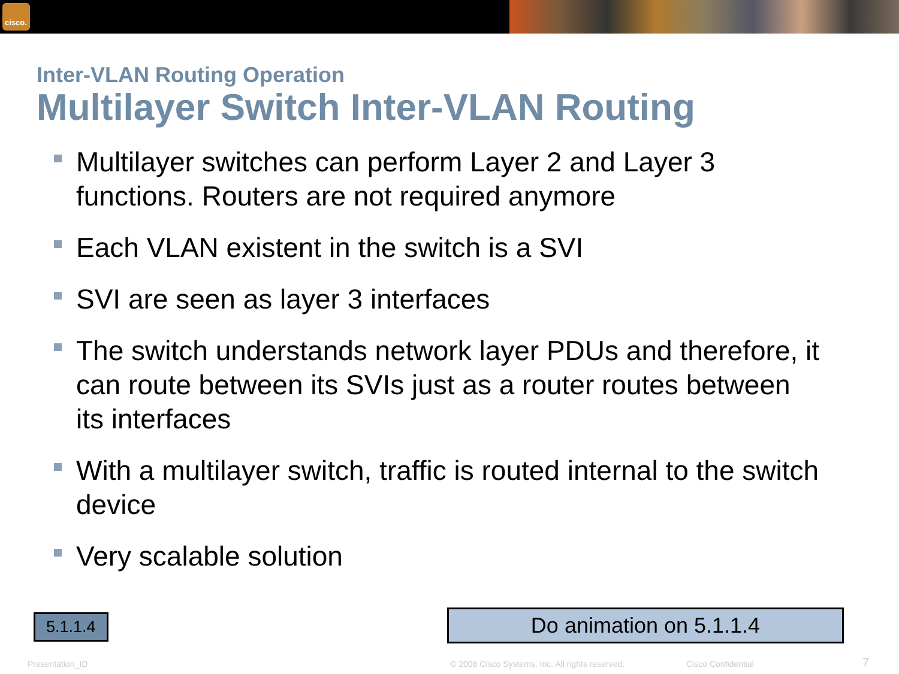cisco.
Inter-VLAN Routing Operation
Multilayer Switch Inter-VLAN Routing
Multilayer switches can perform Layer 2 and Layer 3 functions. Routers are not required anymore
Each VLAN existent in the switch is a SVI
SVI are seen as layer 3 interfaces
The switch understands network layer PDUs and therefore, it can route between its SVIs just as a router routes between its interfaces
With a multilayer switch, traffic is routed internal to the switch device
Very scalable solution
5.1.1.4 Do animation on 5.1.1.4
Presentation_ID © 2008 Cisco Systems, Inc. All rights reserved. Cisco Confidential 7